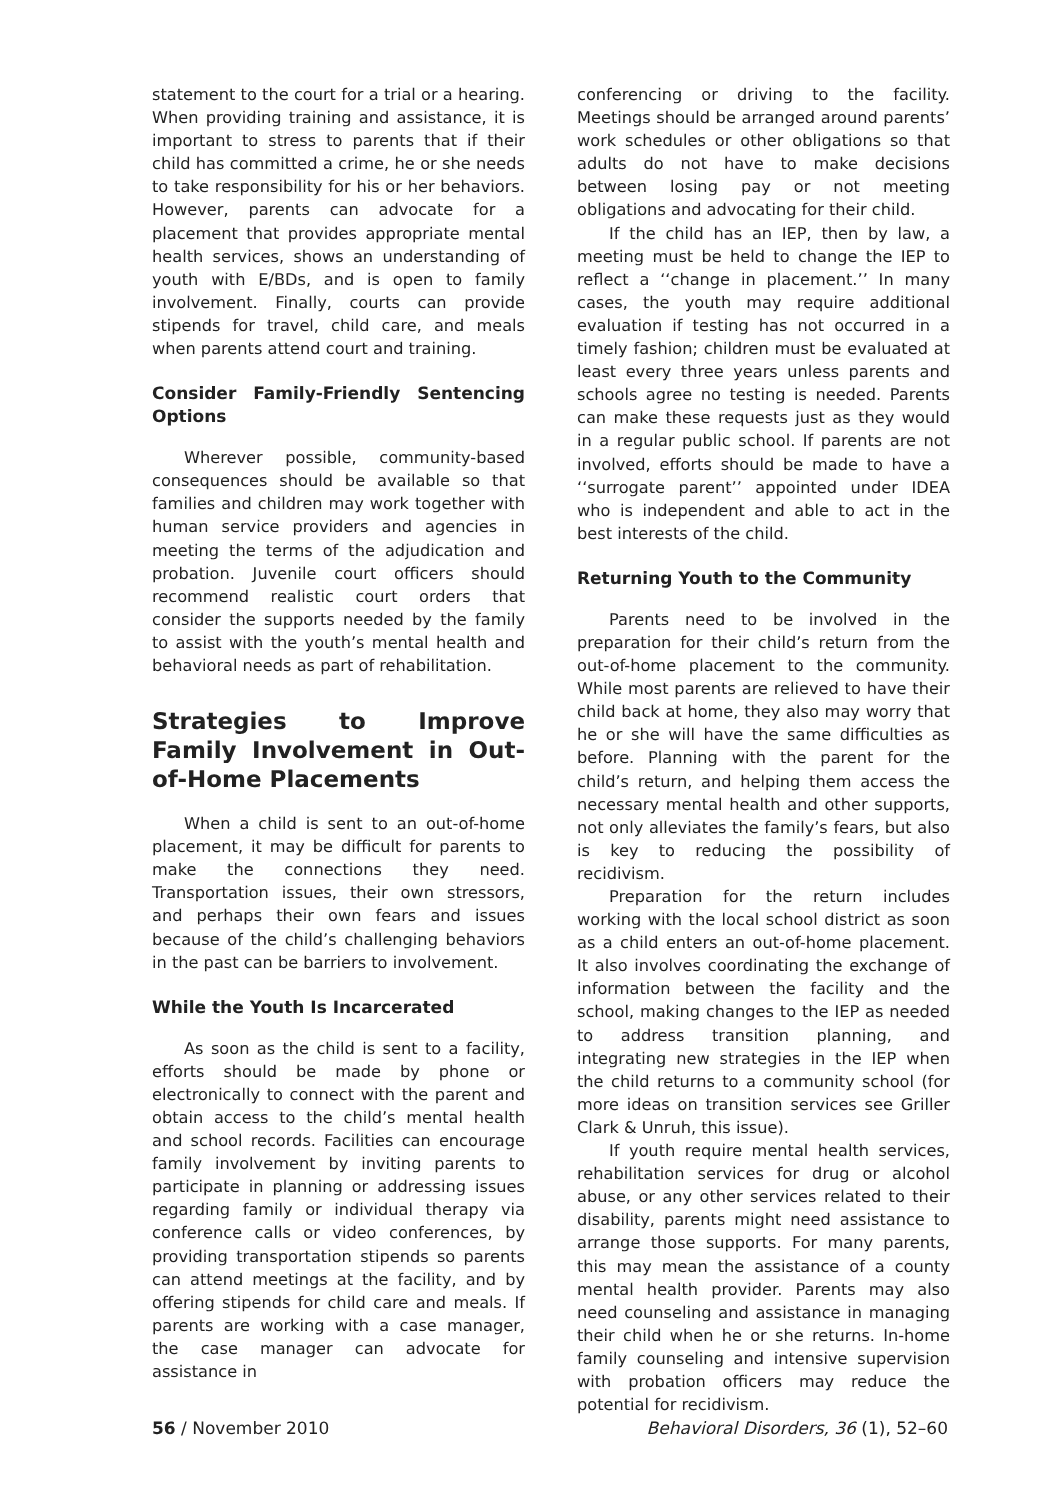statement to the court for a trial or a hearing. When providing training and assistance, it is important to stress to parents that if their child has committed a crime, he or she needs to take responsibility for his or her behaviors. However, parents can advocate for a placement that provides appropriate mental health services, shows an understanding of youth with E/BDs, and is open to family involvement. Finally, courts can provide stipends for travel, child care, and meals when parents attend court and training.
Consider Family-Friendly Sentencing Options
Wherever possible, community-based consequences should be available so that families and children may work together with human service providers and agencies in meeting the terms of the adjudication and probation. Juvenile court officers should recommend realistic court orders that consider the supports needed by the family to assist with the youth’s mental health and behavioral needs as part of rehabilitation.
Strategies to Improve Family Involvement in Out-of-Home Placements
When a child is sent to an out-of-home placement, it may be difficult for parents to make the connections they need. Transportation issues, their own stressors, and perhaps their own fears and issues because of the child’s challenging behaviors in the past can be barriers to involvement.
While the Youth Is Incarcerated
As soon as the child is sent to a facility, efforts should be made by phone or electronically to connect with the parent and obtain access to the child’s mental health and school records. Facilities can encourage family involvement by inviting parents to participate in planning or addressing issues regarding family or individual therapy via conference calls or video conferences, by providing transportation stipends so parents can attend meetings at the facility, and by offering stipends for child care and meals. If parents are working with a case manager, the case manager can advocate for assistance in
conferencing or driving to the facility. Meetings should be arranged around parents’ work schedules or other obligations so that adults do not have to make decisions between losing pay or not meeting obligations and advocating for their child.
If the child has an IEP, then by law, a meeting must be held to change the IEP to reflect a ‘‘change in placement.’’ In many cases, the youth may require additional evaluation if testing has not occurred in a timely fashion; children must be evaluated at least every three years unless parents and schools agree no testing is needed. Parents can make these requests just as they would in a regular public school. If parents are not involved, efforts should be made to have a ‘‘surrogate parent’’ appointed under IDEA who is independent and able to act in the best interests of the child.
Returning Youth to the Community
Parents need to be involved in the preparation for their child’s return from the out-of-home placement to the community. While most parents are relieved to have their child back at home, they also may worry that he or she will have the same difficulties as before. Planning with the parent for the child’s return, and helping them access the necessary mental health and other supports, not only alleviates the family’s fears, but also is key to reducing the possibility of recidivism.
Preparation for the return includes working with the local school district as soon as a child enters an out-of-home placement. It also involves coordinating the exchange of information between the facility and the school, making changes to the IEP as needed to address transition planning, and integrating new strategies in the IEP when the child returns to a community school (for more ideas on transition services see Griller Clark & Unruh, this issue).
If youth require mental health services, rehabilitation services for drug or alcohol abuse, or any other services related to their disability, parents might need assistance to arrange those supports. For many parents, this may mean the assistance of a county mental health provider. Parents may also need counseling and assistance in managing their child when he or she returns. In-home family counseling and intensive supervision with probation officers may reduce the potential for recidivism.
56 / November 2010 Behavioral Disorders, 36 (1), 52–60